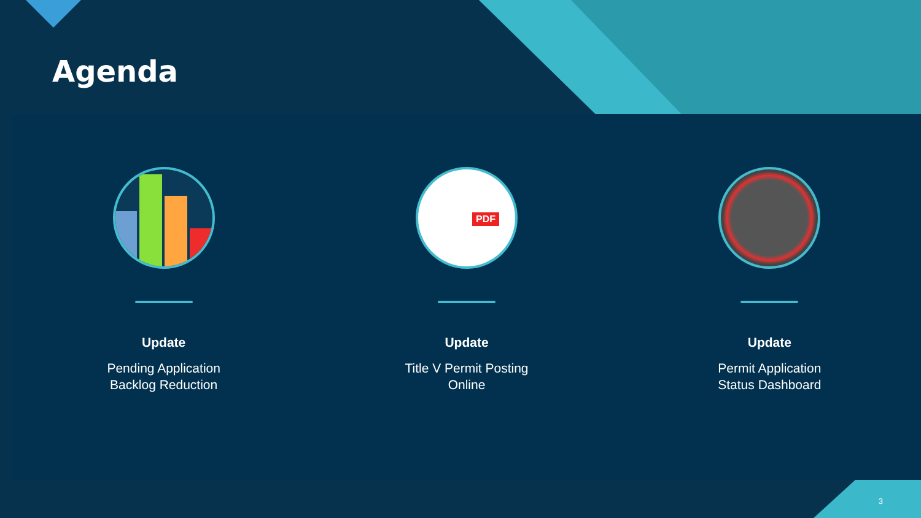Agenda
Update
Pending Application
Backlog Reduction
PDF
Update
Title V Permit Posting
Online
Update
Permit Application
Status Dashboard
3